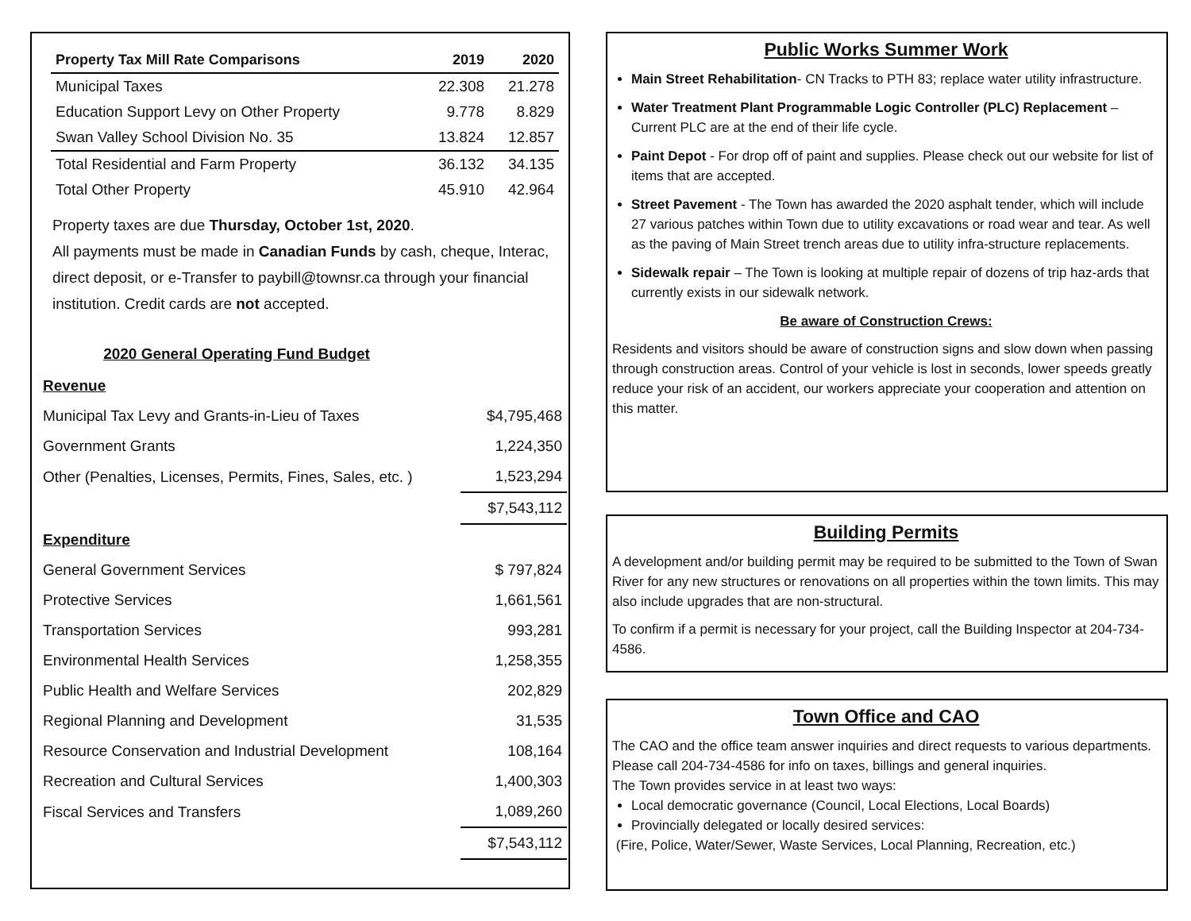| Property Tax Mill Rate Comparisons | 2019 | 2020 |
| --- | --- | --- |
| Municipal Taxes | 22.308 | 21.278 |
| Education Support Levy on Other Property | 9.778 | 8.829 |
| Swan Valley School Division No. 35 | 13.824 | 12.857 |
| Total Residential and Farm Property | 36.132 | 34.135 |
| Total Other Property | 45.910 | 42.964 |
Property taxes are due Thursday, October 1st, 2020.
All payments must be made in Canadian Funds by cash, cheque, Interac, direct deposit, or e-Transfer to paybill@townsr.ca through your financial institution. Credit cards are not accepted.
2020 General Operating Fund Budget
| Revenue | |
| Municipal Tax Levy and Grants-in-Lieu of Taxes | $4,795,468 |
| Government Grants | 1,224,350 |
| Other (Penalties, Licenses, Permits, Fines, Sales, etc. ) | 1,523,294 |
| | $7,543,112 |
| Expenditure | |
| General Government Services | $ 797,824 |
| Protective Services | 1,661,561 |
| Transportation Services | 993,281 |
| Environmental Health Services | 1,258,355 |
| Public Health and Welfare Services | 202,829 |
| Regional Planning and Development | 31,535 |
| Resource Conservation and Industrial Development | 108,164 |
| Recreation and Cultural Services | 1,400,303 |
| Fiscal Services and Transfers | 1,089,260 |
| | $7,543,112 |
Public Works Summer Work
Main Street Rehabilitation- CN Tracks to PTH 83; replace water utility infrastructure.
Water Treatment Plant Programmable Logic Controller (PLC) Replacement – Current PLC are at the end of their life cycle.
Paint Depot - For drop off of paint and supplies. Please check out our website for list of items that are accepted.
Street Pavement - The Town has awarded the 2020 asphalt tender, which will include 27 various patches within Town due to utility excavations or road wear and tear. As well as the paving of Main Street trench areas due to utility infra-structure replacements.
Sidewalk repair – The Town is looking at multiple repair of dozens of trip haz-ards that currently exists in our sidewalk network.
Be aware of Construction Crews:
Residents and visitors should be aware of construction signs and slow down when passing through construction areas. Control of your vehicle is lost in seconds, lower speeds greatly reduce your risk of an accident, our workers appreciate your cooperation and attention on this matter.
Building Permits
A development and/or building permit may be required to be submitted to the Town of Swan River for any new structures or renovations on all properties within the town limits. This may also include upgrades that are non-structural.
To confirm if a permit is necessary for your project, call the Building Inspector at 204-734-4586.
Town Office and CAO
The CAO and the office team answer inquiries and direct requests to various departments. Please call 204-734-4586 for info on taxes, billings and general inquiries.
The Town provides service in at least two ways:
Local democratic governance (Council, Local Elections, Local Boards)
Provincially delegated or locally desired services:
(Fire, Police, Water/Sewer, Waste Services, Local Planning, Recreation, etc.)